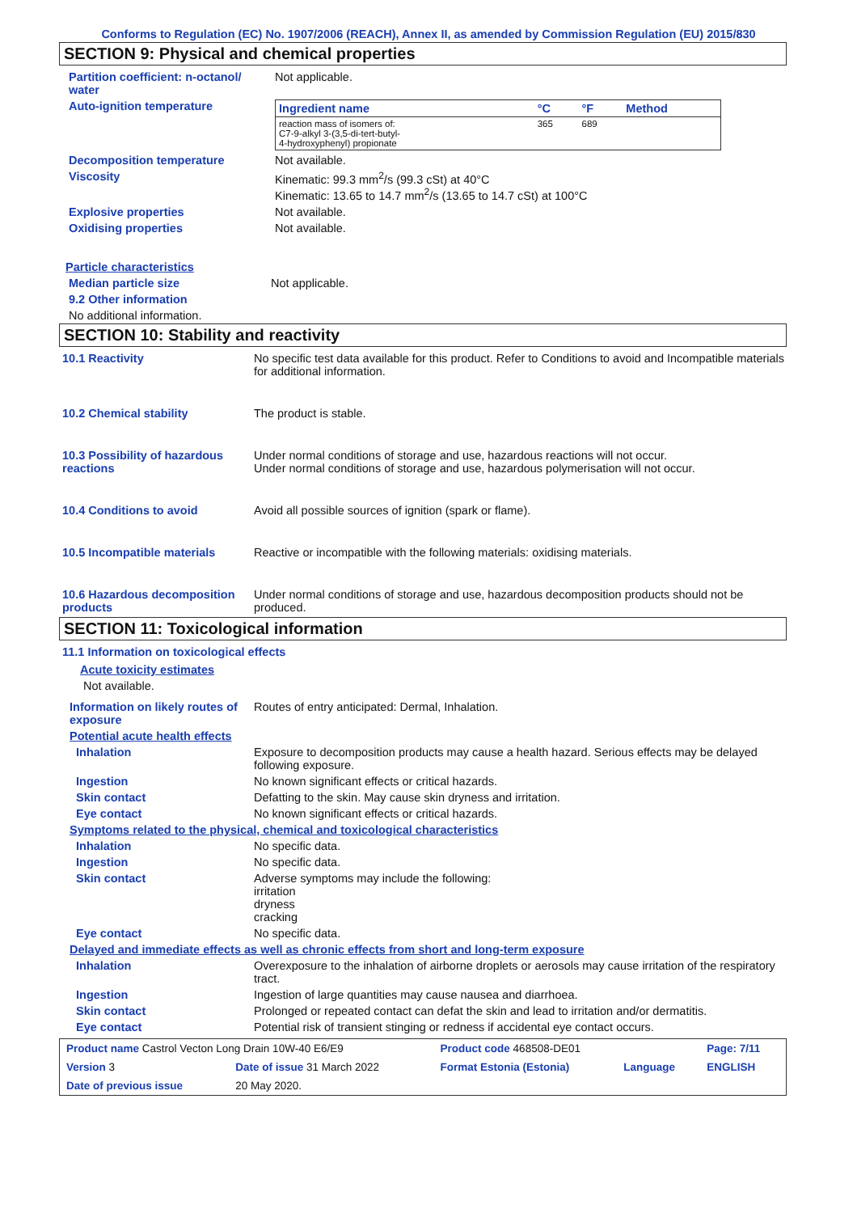Conforms to Regulation (EC) No. 1907/2006 (REACH), Annex II, as amended by Commission Regulation (EU) 2015/830
SECTION 9: Physical and chemical properties
Partition coefficient: n-octanol/ water
Not applicable.
Auto-ignition temperature
| Ingredient name | °C | °F | Method |
| --- | --- | --- | --- |
| reaction mass of isomers of: C7-9-alkyl 3-(3,5-di-tert-butyl- 4-hydroxyphenyl) propionate | 365 | 689 | |
Decomposition temperature Not available.
Viscosity Kinematic: 99.3 mm<sup>2</sup>/s (99.3 cSt) at 40°C
Kinematic: 13.65 to 14.7 mm<sup>2</sup>/s (13.65 to 14.7 cSt) at 100°C
Explosive properties Not available.
Oxidising properties Not available.
Particle characteristics
Median particle size Not applicable.
9.2 Other information
No additional information.
SECTION 10: Stability and reactivity
10.1 Reactivity No specific test data available for this product. Refer to Conditions to avoid and Incompatible materials for additional information.
10.2 Chemical stability The product is stable.
10.3 Possibility of hazardous reactions
Under normal conditions of storage and use, hazardous reactions will not occur.
Under normal conditions of storage and use, hazardous polymerisation will not occur.
10.4 Conditions to avoid Avoid all possible sources of ignition (spark or flame).
10.5 Incompatible materials Reactive or incompatible with the following materials: oxidising materials.
10.6 Hazardous decomposition products
Under normal conditions of storage and use, hazardous decomposition products should not be produced.
SECTION 11: Toxicological information
11.1 Information on toxicological effects
Acute toxicity estimates
Not available.
Information on likely routes of exposure
Routes of entry anticipated: Dermal, Inhalation.
Potential acute health effects
Inhalation Exposure to decomposition products may cause a health hazard. Serious effects may be delayed following exposure.
Ingestion No known significant effects or critical hazards.
Skin contact Defatting to the skin. May cause skin dryness and irritation.
Eye contact No known significant effects or critical hazards.
Symptoms related to the physical, chemical and toxicological characteristics
Inhalation No specific data.
Ingestion No specific data.
Skin contact Adverse symptoms may include the following:
irritation
dryness
cracking
Eye contact No specific data.
Delayed and immediate effects as well as chronic effects from short and long-term exposure
Inhalation Overexposure to the inhalation of airborne droplets or aerosols may cause irritation of the respiratory tract.
Ingestion Ingestion of large quantities may cause nausea and diarrhoea.
Skin contact Prolonged or repeated contact can defat the skin and lead to irritation and/or dermatitis.
Eye contact Potential risk of transient stinging or redness if accidental eye contact occurs.
| Product name Castrol Vecton Long Drain 10W-40 E6/E9 | | Product code 468508-DE01 | | Page: 7/11 |
| Version 3 | Date of issue 31 March 2022 | Format Estonia (Estonia) | Language | ENGLISH |
| Date of previous issue | 20 May 2020. | | | |